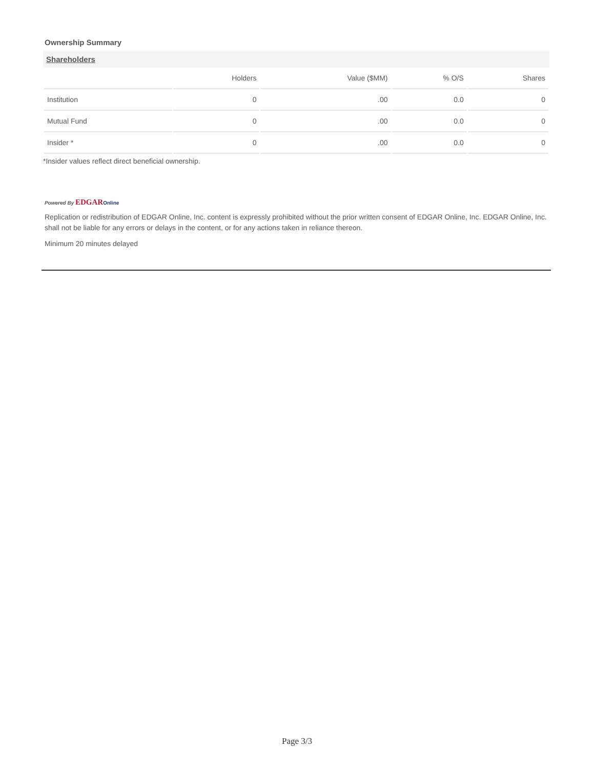Ownership Summary
Shareholders
| | Holders | Value ($MM) | % O/S | Shares |
| --- | --- | --- | --- | --- |
| Institution | 0 | .00 | 0.0 | 0 |
| Mutual Fund | 0 | .00 | 0.0 | 0 |
| Insider * | 0 | .00 | 0.0 | 0 |
*Insider values reflect direct beneficial ownership.
Powered By EDGAR Online
Replication or redistribution of EDGAR Online, Inc. content is expressly prohibited without the prior written consent of EDGAR Online, Inc. EDGAR Online, Inc. shall not be liable for any errors or delays in the content, or for any actions taken in reliance thereon.
Minimum 20 minutes delayed
Page 3/3